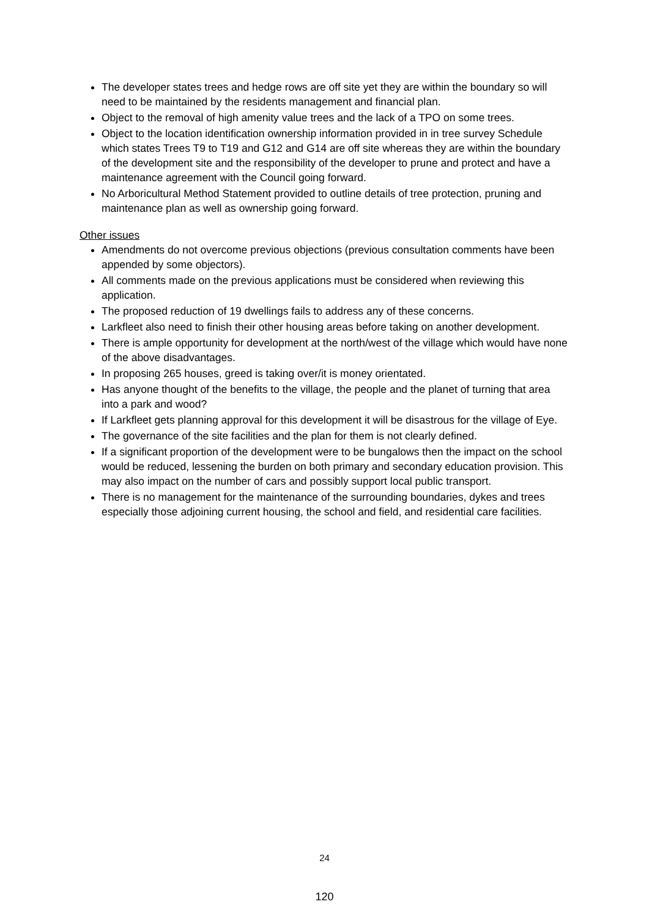The developer states trees and hedge rows are off site yet they are within the boundary so will need to be maintained by the residents management and financial plan.
Object to the removal of high amenity value trees and the lack of a TPO on some trees.
Object to the location identification ownership information provided in in tree survey Schedule which states Trees T9 to T19 and G12 and G14 are off site whereas they are within the boundary of the development site and the responsibility of the developer to prune and protect and have a maintenance agreement with the Council going forward.
No Arboricultural Method Statement provided to outline details of tree protection, pruning and maintenance plan as well as ownership going forward.
Other issues
Amendments do not overcome previous objections (previous consultation comments have been appended by some objectors).
All comments made on the previous applications must be considered when reviewing this application.
The proposed reduction of 19 dwellings fails to address any of these concerns.
Larkfleet also need to finish their other housing areas before taking on another development.
There is ample opportunity for development at the north/west of the village which would have none of the above disadvantages.
In proposing 265 houses, greed is taking over/it is money orientated.
Has anyone thought of the benefits to the village, the people and the planet of turning that area into a park and wood?
If Larkfleet gets planning approval for this development it will be disastrous for the village of Eye.
The governance of the site facilities and the plan for them is not clearly defined.
If a significant proportion of the development were to be bungalows then the impact on the school would be reduced, lessening the burden on both primary and secondary education provision. This may also impact on the number of cars and possibly support local public transport.
There is no management for the maintenance of the surrounding boundaries, dykes and trees especially those adjoining current housing, the school and field, and residential care facilities.
24
120